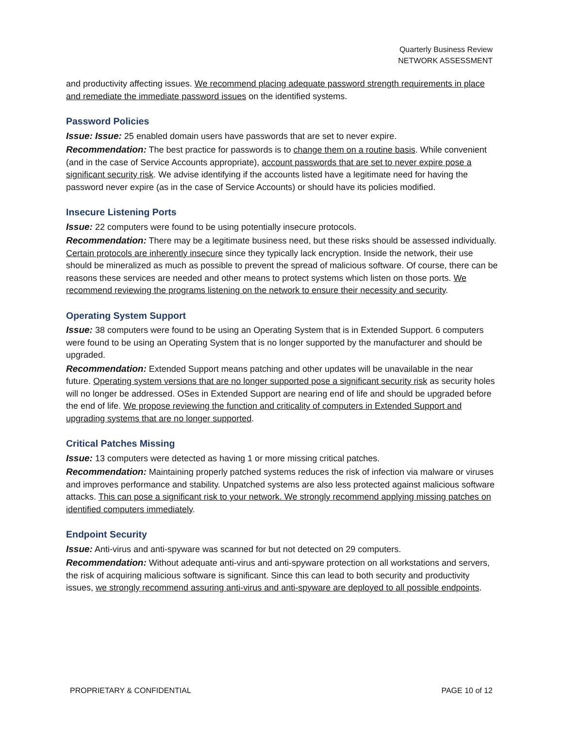Quarterly Business Review
NETWORK ASSESSMENT
and productivity affecting issues. We recommend placing adequate password strength requirements in place and remediate the immediate password issues on the identified systems.
Password Policies
Issue: Issue: 25 enabled domain users have passwords that are set to never expire.
Recommendation: The best practice for passwords is to change them on a routine basis. While convenient (and in the case of Service Accounts appropriate), account passwords that are set to never expire pose a significant security risk. We advise identifying if the accounts listed have a legitimate need for having the password never expire (as in the case of Service Accounts) or should have its policies modified.
Insecure Listening Ports
Issue: 22 computers were found to be using potentially insecure protocols.
Recommendation: There may be a legitimate business need, but these risks should be assessed individually. Certain protocols are inherently insecure since they typically lack encryption. Inside the network, their use should be mineralized as much as possible to prevent the spread of malicious software. Of course, there can be reasons these services are needed and other means to protect systems which listen on those ports. We recommend reviewing the programs listening on the network to ensure their necessity and security.
Operating System Support
Issue: 38 computers were found to be using an Operating System that is in Extended Support. 6 computers were found to be using an Operating System that is no longer supported by the manufacturer and should be upgraded.
Recommendation: Extended Support means patching and other updates will be unavailable in the near future. Operating system versions that are no longer supported pose a significant security risk as security holes will no longer be addressed. OSes in Extended Support are nearing end of life and should be upgraded before the end of life. We propose reviewing the function and criticality of computers in Extended Support and upgrading systems that are no longer supported.
Critical Patches Missing
Issue: 13 computers were detected as having 1 or more missing critical patches.
Recommendation: Maintaining properly patched systems reduces the risk of infection via malware or viruses and improves performance and stability. Unpatched systems are also less protected against malicious software attacks. This can pose a significant risk to your network. We strongly recommend applying missing patches on identified computers immediately.
Endpoint Security
Issue: Anti-virus and anti-spyware was scanned for but not detected on 29 computers.
Recommendation: Without adequate anti-virus and anti-spyware protection on all workstations and servers, the risk of acquiring malicious software is significant. Since this can lead to both security and productivity issues, we strongly recommend assuring anti-virus and anti-spyware are deployed to all possible endpoints.
PROPRIETARY & CONFIDENTIAL PAGE 10 of 12